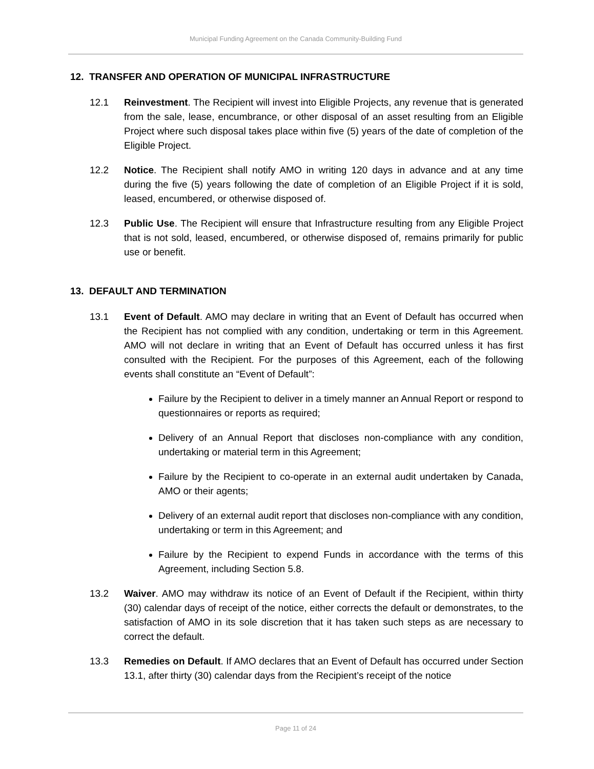Municipal Funding Agreement on the Canada Community-Building Fund
12. TRANSFER AND OPERATION OF MUNICIPAL INFRASTRUCTURE
12.1 Reinvestment. The Recipient will invest into Eligible Projects, any revenue that is generated from the sale, lease, encumbrance, or other disposal of an asset resulting from an Eligible Project where such disposal takes place within five (5) years of the date of completion of the Eligible Project.
12.2 Notice. The Recipient shall notify AMO in writing 120 days in advance and at any time during the five (5) years following the date of completion of an Eligible Project if it is sold, leased, encumbered, or otherwise disposed of.
12.3 Public Use. The Recipient will ensure that Infrastructure resulting from any Eligible Project that is not sold, leased, encumbered, or otherwise disposed of, remains primarily for public use or benefit.
13. DEFAULT AND TERMINATION
13.1 Event of Default. AMO may declare in writing that an Event of Default has occurred when the Recipient has not complied with any condition, undertaking or term in this Agreement. AMO will not declare in writing that an Event of Default has occurred unless it has first consulted with the Recipient. For the purposes of this Agreement, each of the following events shall constitute an “Event of Default”:
Failure by the Recipient to deliver in a timely manner an Annual Report or respond to questionnaires or reports as required;
Delivery of an Annual Report that discloses non-compliance with any condition, undertaking or material term in this Agreement;
Failure by the Recipient to co-operate in an external audit undertaken by Canada, AMO or their agents;
Delivery of an external audit report that discloses non-compliance with any condition, undertaking or term in this Agreement; and
Failure by the Recipient to expend Funds in accordance with the terms of this Agreement, including Section 5.8.
13.2 Waiver. AMO may withdraw its notice of an Event of Default if the Recipient, within thirty (30) calendar days of receipt of the notice, either corrects the default or demonstrates, to the satisfaction of AMO in its sole discretion that it has taken such steps as are necessary to correct the default.
13.3 Remedies on Default. If AMO declares that an Event of Default has occurred under Section 13.1, after thirty (30) calendar days from the Recipient’s receipt of the notice
Page 11 of 24